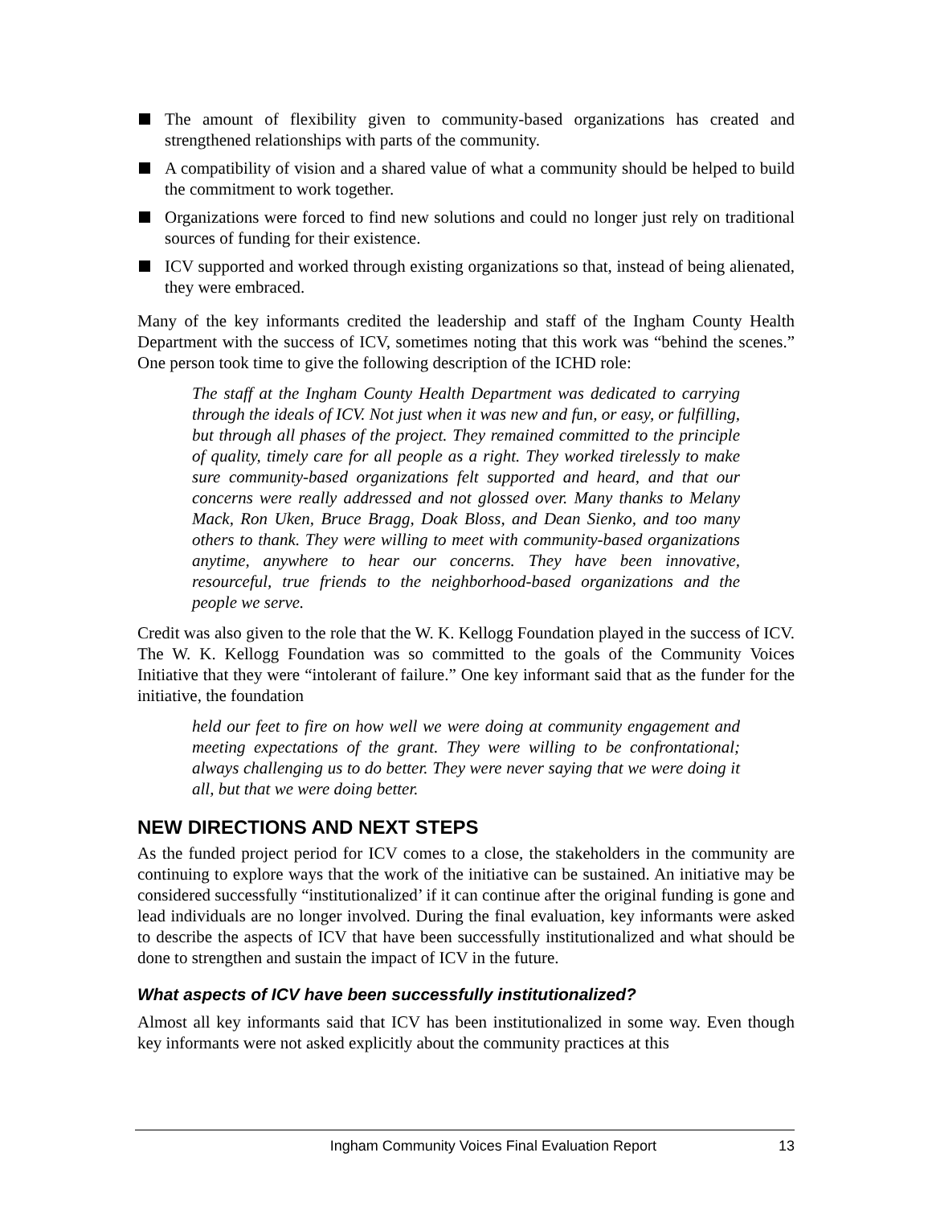The amount of flexibility given to community-based organizations has created and strengthened relationships with parts of the community.
A compatibility of vision and a shared value of what a community should be helped to build the commitment to work together.
Organizations were forced to find new solutions and could no longer just rely on traditional sources of funding for their existence.
ICV supported and worked through existing organizations so that, instead of being alienated, they were embraced.
Many of the key informants credited the leadership and staff of the Ingham County Health Department with the success of ICV, sometimes noting that this work was “behind the scenes.” One person took time to give the following description of the ICHD role:
The staff at the Ingham County Health Department was dedicated to carrying through the ideals of ICV. Not just when it was new and fun, or easy, or fulfilling, but through all phases of the project. They remained committed to the principle of quality, timely care for all people as a right. They worked tirelessly to make sure community-based organizations felt supported and heard, and that our concerns were really addressed and not glossed over. Many thanks to Melany Mack, Ron Uken, Bruce Bragg, Doak Bloss, and Dean Sienko, and too many others to thank. They were willing to meet with community-based organizations anytime, anywhere to hear our concerns. They have been innovative, resourceful, true friends to the neighborhood-based organizations and the people we serve.
Credit was also given to the role that the W. K. Kellogg Foundation played in the success of ICV. The W. K. Kellogg Foundation was so committed to the goals of the Community Voices Initiative that they were “intolerant of failure.” One key informant said that as the funder for the initiative, the foundation
held our feet to fire on how well we were doing at community engagement and meeting expectations of the grant. They were willing to be confrontational; always challenging us to do better. They were never saying that we were doing it all, but that we were doing better.
NEW DIRECTIONS AND NEXT STEPS
As the funded project period for ICV comes to a close, the stakeholders in the community are continuing to explore ways that the work of the initiative can be sustained. An initiative may be considered successfully “institutionalized’ if it can continue after the original funding is gone and lead individuals are no longer involved. During the final evaluation, key informants were asked to describe the aspects of ICV that have been successfully institutionalized and what should be done to strengthen and sustain the impact of ICV in the future.
What aspects of ICV have been successfully institutionalized?
Almost all key informants said that ICV has been institutionalized in some way. Even though key informants were not asked explicitly about the community practices at this
Ingham Community Voices Final Evaluation Report 13